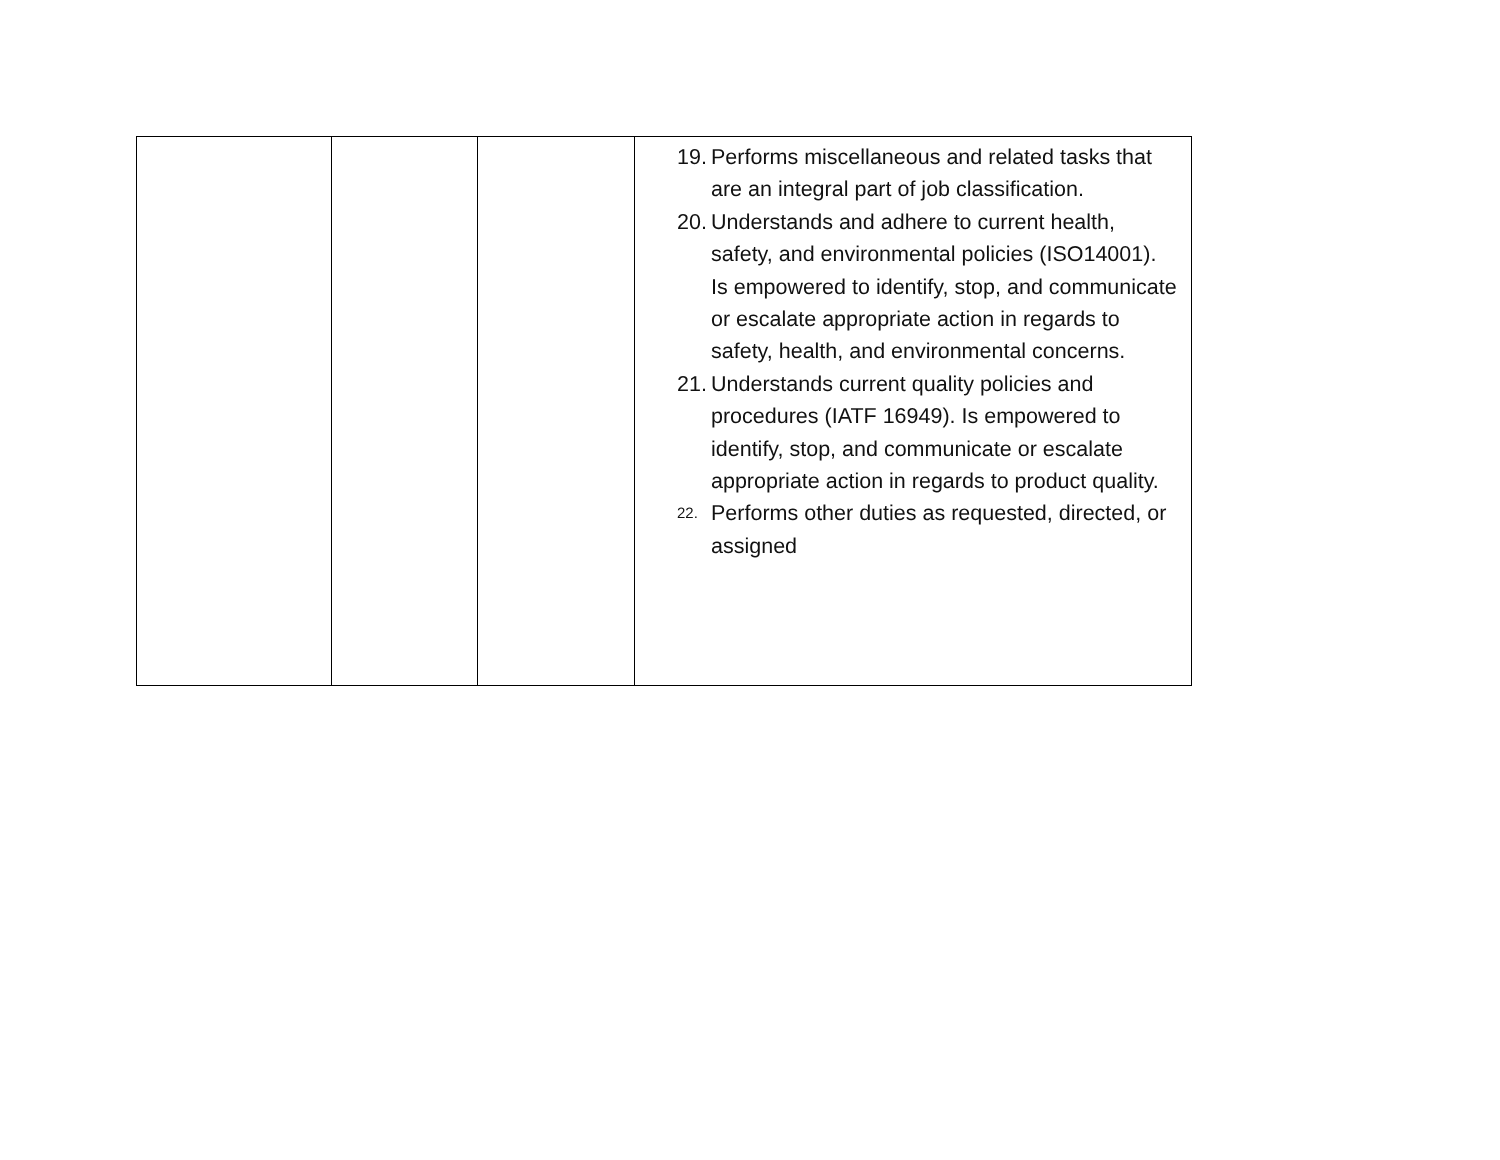| | | | 19. Performs miscellaneous and related tasks that are an integral part of job classification. 20. Understands and adhere to current health, safety, and environmental policies (ISO14001). Is empowered to identify, stop, and communicate or escalate appropriate action in regards to safety, health, and environmental concerns. 21. Understands current quality policies and procedures (IATF 16949). Is empowered to identify, stop, and communicate or escalate appropriate action in regards to product quality. 22. Performs other duties as requested, directed, or assigned |